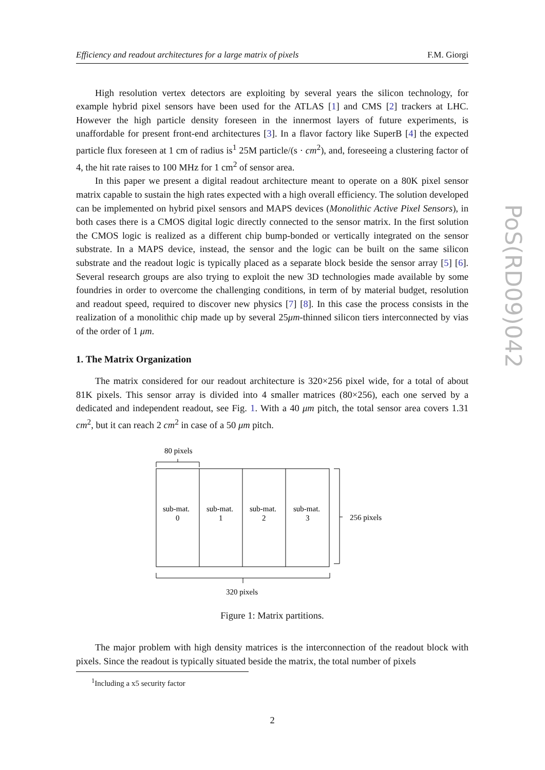Efficiency and readout architectures for a large matrix of pixels F.M. Giorgi
High resolution vertex detectors are exploiting by several years the silicon technology, for example hybrid pixel sensors have been used for the ATLAS [1] and CMS [2] trackers at LHC. However the high particle density foreseen in the innermost layers of future experiments, is unaffordable for present front-end architectures [3]. In a flavor factory like SuperB [4] the expected particle flux foreseen at 1 cm of radius is<sup>1</sup> 25M particle/(s · cm<sup>2</sup>), and, foreseeing a clustering factor of 4, the hit rate raises to 100 MHz for 1 cm<sup>2</sup> of sensor area.
In this paper we present a digital readout architecture meant to operate on a 80K pixel sensor matrix capable to sustain the high rates expected with a high overall efficiency. The solution developed can be implemented on hybrid pixel sensors and MAPS devices (Monolithic Active Pixel Sensors), in both cases there is a CMOS digital logic directly connected to the sensor matrix. In the first solution the CMOS logic is realized as a different chip bump-bonded or vertically integrated on the sensor substrate. In a MAPS device, instead, the sensor and the logic can be built on the same silicon substrate and the readout logic is typically placed as a separate block beside the sensor array [5] [6]. Several research groups are also trying to exploit the new 3D technologies made available by some foundries in order to overcome the challenging conditions, in term of by material budget, resolution and readout speed, required to discover new physics [7] [8]. In this case the process consists in the realization of a monolithic chip made up by several 25μm-thinned silicon tiers interconnected by vias of the order of 1 μm.
1. The Matrix Organization
The matrix considered for our readout architecture is 320×256 pixel wide, for a total of about 81K pixels. This sensor array is divided into 4 smaller matrices (80×256), each one served by a dedicated and independent readout, see Fig. 1. With a 40 μm pitch, the total sensor area covers 1.31 cm<sup>2</sup>, but it can reach 2 cm<sup>2</sup> in case of a 50 μm pitch.
80 pixels
sub-mat.
0
sub-mat.
1
sub-mat.
2
sub-mat.
3
256 pixels
320 pixels
Figure 1: Matrix partitions.
The major problem with high density matrices is the interconnection of the readout block with pixels. Since the readout is typically situated beside the matrix, the total number of pixels
<sup>1</sup> Including a x5 security factor
2
PoS(RD09)042